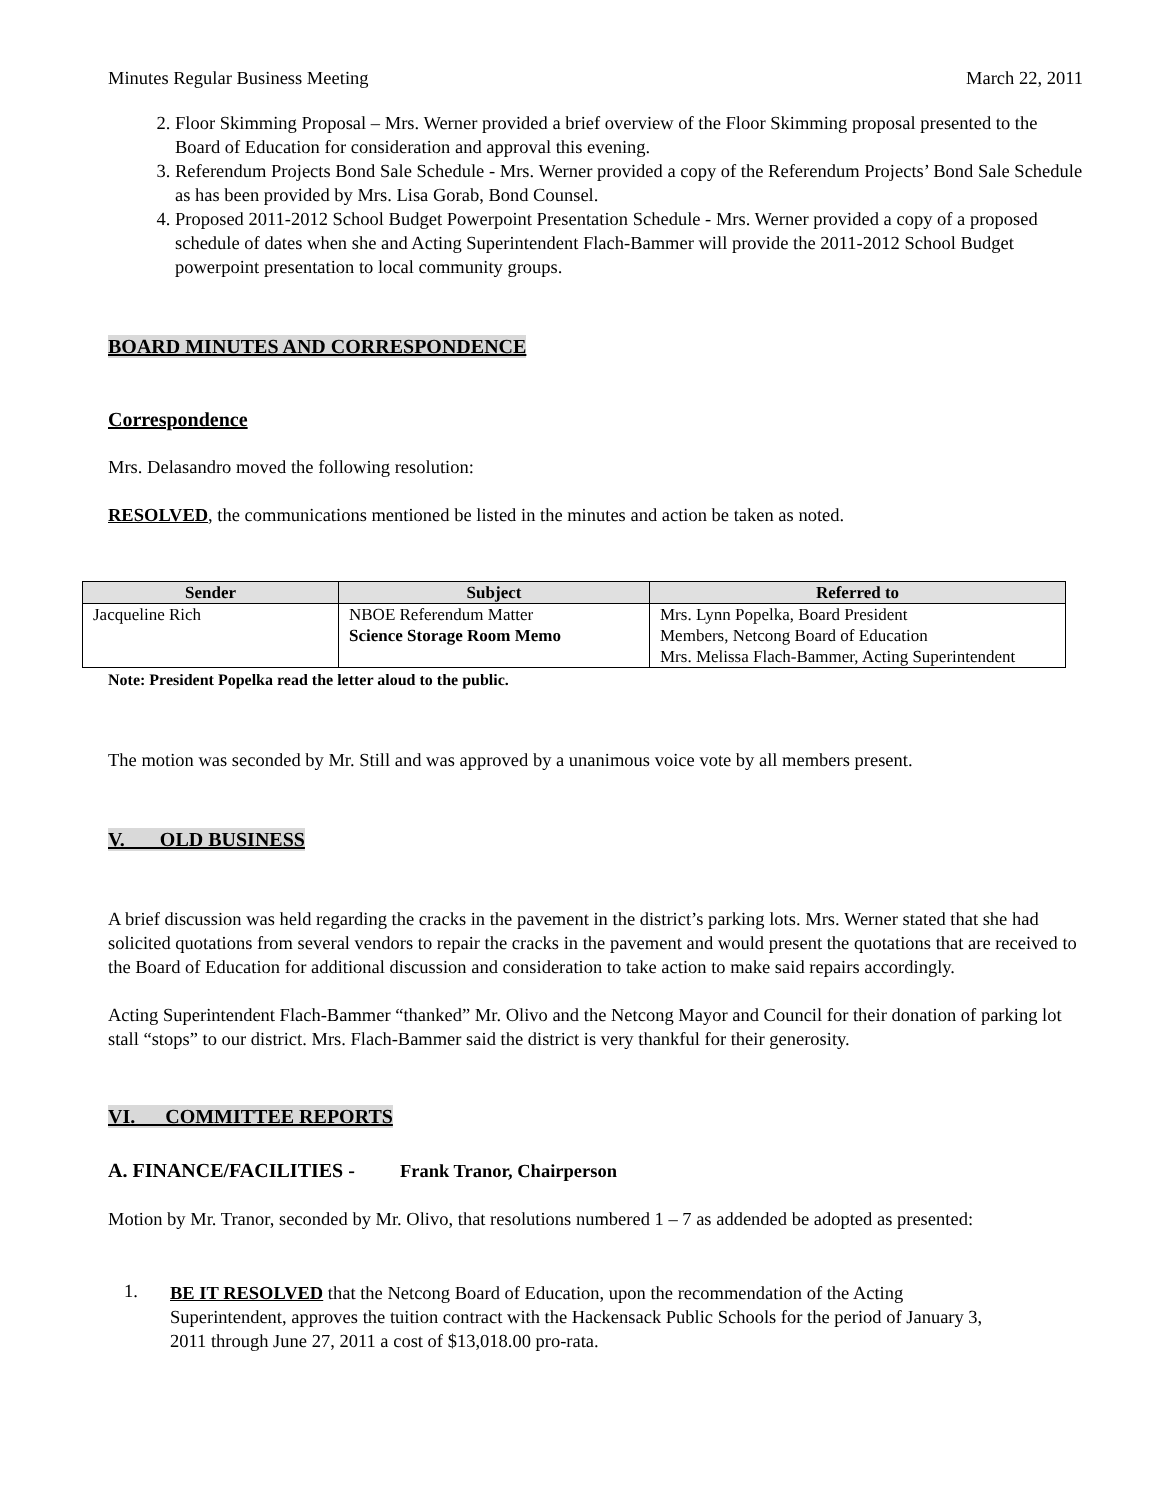Minutes Regular Business Meeting March 22, 2011
2. Floor Skimming Proposal – Mrs. Werner provided a brief overview of the Floor Skimming proposal presented to the Board of Education for consideration and approval this evening.
3. Referendum Projects Bond Sale Schedule - Mrs. Werner provided a copy of the Referendum Projects’ Bond Sale Schedule as has been provided by Mrs. Lisa Gorab, Bond Counsel.
4. Proposed 2011-2012 School Budget Powerpoint Presentation Schedule - Mrs. Werner provided a copy of a proposed schedule of dates when she and Acting Superintendent Flach-Bammer will provide the 2011-2012 School Budget powerpoint presentation to local community groups.
BOARD MINUTES AND CORRESPONDENCE
Correspondence
Mrs. Delasandro moved the following resolution:
RESOLVED, the communications mentioned be listed in the minutes and action be taken as noted.
| Sender | Subject | Referred to |
| --- | --- | --- |
| Jacqueline Rich | NBOE Referendum Matter Science Storage Room Memo | Mrs. Lynn Popelka, Board President Members, Netcong Board of Education Mrs. Melissa Flach-Bammer, Acting Superintendent |
Note: President Popelka read the letter aloud to the public.
The motion was seconded by Mr. Still and was approved by a unanimous voice vote by all members present.
V. OLD BUSINESS
A brief discussion was held regarding the cracks in the pavement in the district’s parking lots. Mrs. Werner stated that she had solicited quotations from several vendors to repair the cracks in the pavement and would present the quotations that are received to the Board of Education for additional discussion and consideration to take action to make said repairs accordingly.
Acting Superintendent Flach-Bammer “thanked” Mr. Olivo and the Netcong Mayor and Council for their donation of parking lot stall “stops” to our district. Mrs. Flach-Bammer said the district is very thankful for their generosity.
VI. COMMITTEE REPORTS
A. FINANCE/FACILITIES - Frank Tranor, Chairperson
Motion by Mr. Tranor, seconded by Mr. Olivo, that resolutions numbered 1 – 7 as addended be adopted as presented:
1.
BE IT RESOLVED that the Netcong Board of Education, upon the recommendation of the Acting Superintendent, approves the tuition contract with the Hackensack Public Schools for the period of January 3, 2011 through June 27, 2011 a cost of $13,018.00 pro-rata.